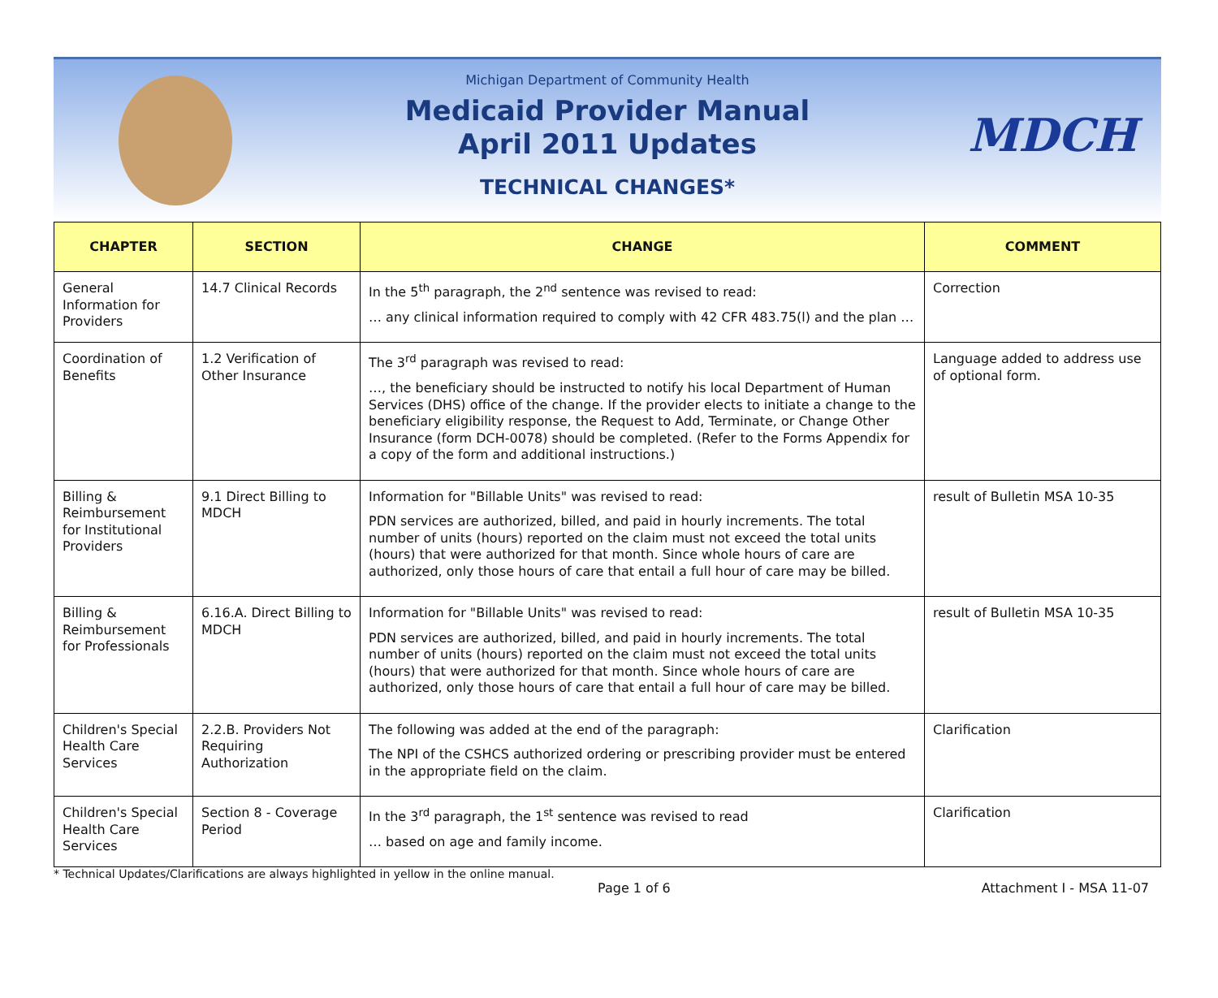MDCH
Michigan Department of Community Health
Medicaid Provider Manual
April 2011 Updates
TECHNICAL CHANGES*
| CHAPTER | SECTION | CHANGE | COMMENT |
| --- | --- | --- | --- |
| General Information for Providers | 14.7 Clinical Records | In the 5<sup>th</sup> paragraph, the 2<sup>nd</sup> sentence was revised to read: … any clinical information required to comply with 42 CFR 483.75(l) and the plan … | Correction |
| Coordination of Benefits | 1.2 Verification of Other Insurance | The 3<sup>rd</sup> paragraph was revised to read: …, the beneficiary should be instructed to notify his local Department of Human Services (DHS) office of the change. If the provider elects to initiate a change to the beneficiary eligibility response, the Request to Add, Terminate, or Change Other Insurance (form DCH-0078) should be completed. (Refer to the Forms Appendix for a copy of the form and additional instructions.) | Language added to address use of optional form. |
| Billing & Reimbursement for Institutional Providers | 9.1 Direct Billing to MDCH | Information for "Billable Units" was revised to read: PDN services are authorized, billed, and paid in hourly increments. The total number of units (hours) reported on the claim must not exceed the total units (hours) that were authorized for that month. Since whole hours of care are authorized, only those hours of care that entail a full hour of care may be billed. | result of Bulletin MSA 10-35 |
| Billing & Reimbursement for Professionals | 6.16.A. Direct Billing to MDCH | Information for "Billable Units" was revised to read: PDN services are authorized, billed, and paid in hourly increments. The total number of units (hours) reported on the claim must not exceed the total units (hours) that were authorized for that month. Since whole hours of care are authorized, only those hours of care that entail a full hour of care may be billed. | result of Bulletin MSA 10-35 |
| Children's Special Health Care Services | 2.2.B. Providers Not Requiring Authorization | The following was added at the end of the paragraph: The NPI of the CSHCS authorized ordering or prescribing provider must be entered in the appropriate field on the claim. | Clarification |
| Children's Special Health Care Services | Section 8 - Coverage Period | In the 3<sup>rd</sup> paragraph, the 1<sup>st</sup> sentence was revised to read … based on age and family income. | Clarification |
* Technical Updates/Clarifications are always highlighted in yellow in the online manual.
Page 1 of 6 Attachment I - MSA 11-07